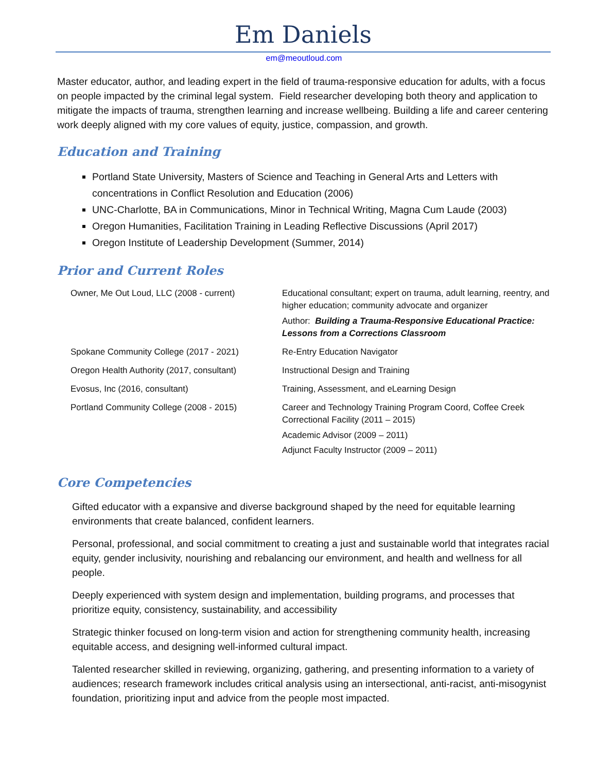Em Daniels
em@meoutloud.com
Master educator, author, and leading expert in the field of trauma-responsive education for adults, with a focus on people impacted by the criminal legal system. Field researcher developing both theory and application to mitigate the impacts of trauma, strengthen learning and increase wellbeing. Building a life and career centering work deeply aligned with my core values of equity, justice, compassion, and growth.
Education and Training
Portland State University, Masters of Science and Teaching in General Arts and Letters with concentrations in Conflict Resolution and Education (2006)
UNC-Charlotte, BA in Communications, Minor in Technical Writing, Magna Cum Laude (2003)
Oregon Humanities, Facilitation Training in Leading Reflective Discussions (April 2017)
Oregon Institute of Leadership Development (Summer, 2014)
Prior and Current Roles
| Owner, Me Out Loud, LLC (2008 - current) | Educational consultant; expert on trauma, adult learning, reentry, and higher education; community advocate and organizer Author: Building a Trauma-Responsive Educational Practice: Lessons from a Corrections Classroom |
| Spokane Community College (2017 - 2021) | Re-Entry Education Navigator |
| Oregon Health Authority (2017, consultant) | Instructional Design and Training |
| Evosus, Inc (2016, consultant) | Training, Assessment, and eLearning Design |
| Portland Community College (2008 - 2015) | Career and Technology Training Program Coord, Coffee Creek Correctional Facility (2011 – 2015) Academic Advisor (2009 – 2011) Adjunct Faculty Instructor (2009 – 2011) |
Core Competencies
Gifted educator with a expansive and diverse background shaped by the need for equitable learning environments that create balanced, confident learners.
Personal, professional, and social commitment to creating a just and sustainable world that integrates racial equity, gender inclusivity, nourishing and rebalancing our environment, and health and wellness for all people.
Deeply experienced with system design and implementation, building programs, and processes that prioritize equity, consistency, sustainability, and accessibility
Strategic thinker focused on long-term vision and action for strengthening community health, increasing equitable access, and designing well-informed cultural impact.
Talented researcher skilled in reviewing, organizing, gathering, and presenting information to a variety of audiences; research framework includes critical analysis using an intersectional, anti-racist, anti-misogynist foundation, prioritizing input and advice from the people most impacted.